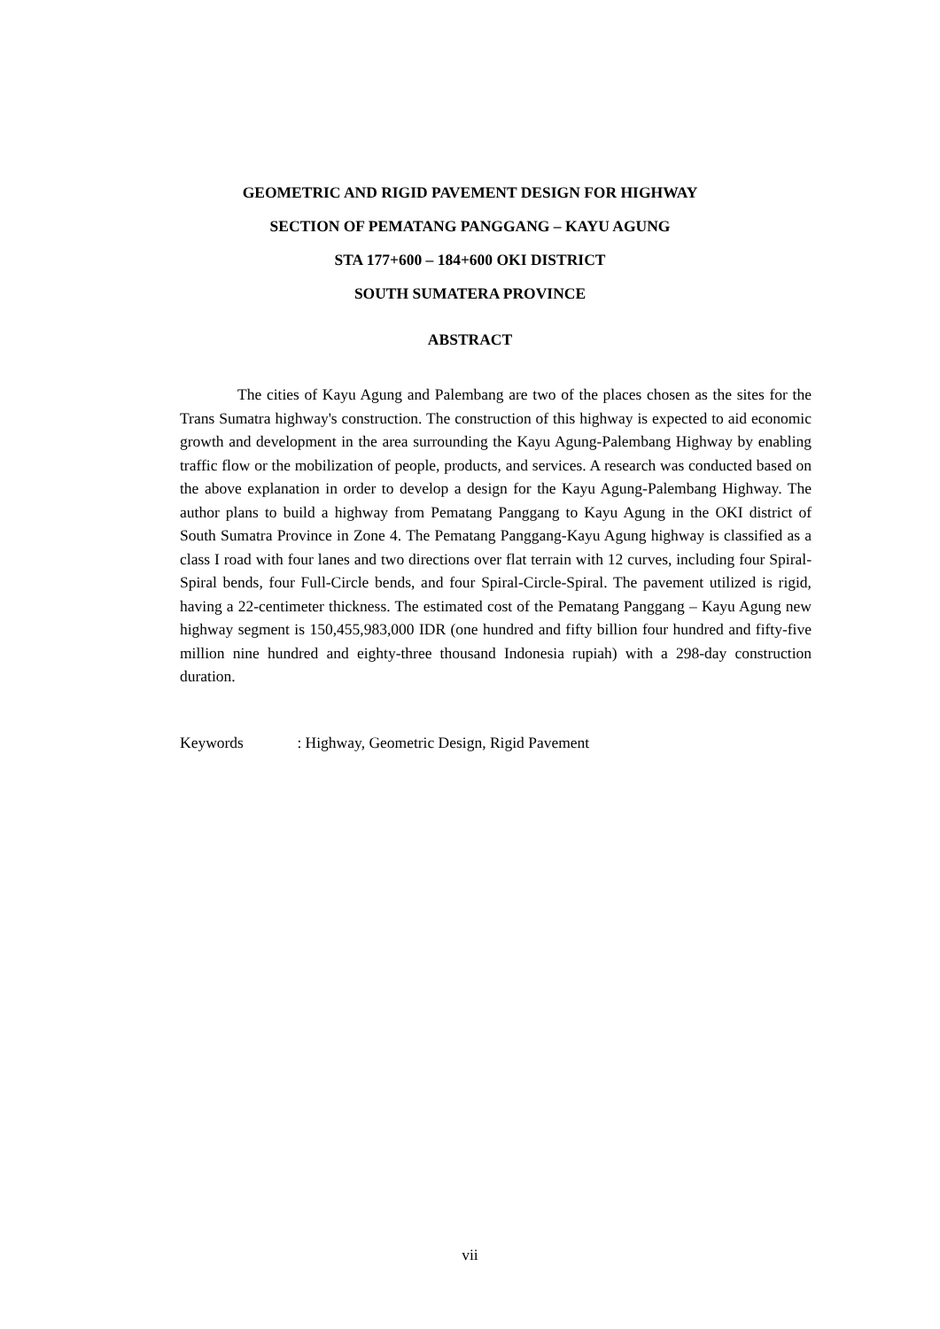GEOMETRIC AND RIGID PAVEMENT DESIGN FOR HIGHWAY
SECTION OF PEMATANG PANGGANG – KAYU AGUNG
STA 177+600 – 184+600 OKI DISTRICT
SOUTH SUMATERA PROVINCE
ABSTRACT
The cities of Kayu Agung and Palembang are two of the places chosen as the sites for the Trans Sumatra highway's construction. The construction of this highway is expected to aid economic growth and development in the area surrounding the Kayu Agung-Palembang Highway by enabling traffic flow or the mobilization of people, products, and services. A research was conducted based on the above explanation in order to develop a design for the Kayu Agung-Palembang Highway. The author plans to build a highway from Pematang Panggang to Kayu Agung in the OKI district of South Sumatra Province in Zone 4. The Pematang Panggang-Kayu Agung highway is classified as a class I road with four lanes and two directions over flat terrain with 12 curves, including four Spiral-Spiral bends, four Full-Circle bends, and four Spiral-Circle-Spiral. The pavement utilized is rigid, having a 22-centimeter thickness. The estimated cost of the Pematang Panggang – Kayu Agung new highway segment is 150,455,983,000 IDR (one hundred and fifty billion four hundred and fifty-five million nine hundred and eighty-three thousand Indonesia rupiah) with a 298-day construction duration.
Keywords : Highway, Geometric Design, Rigid Pavement
vii